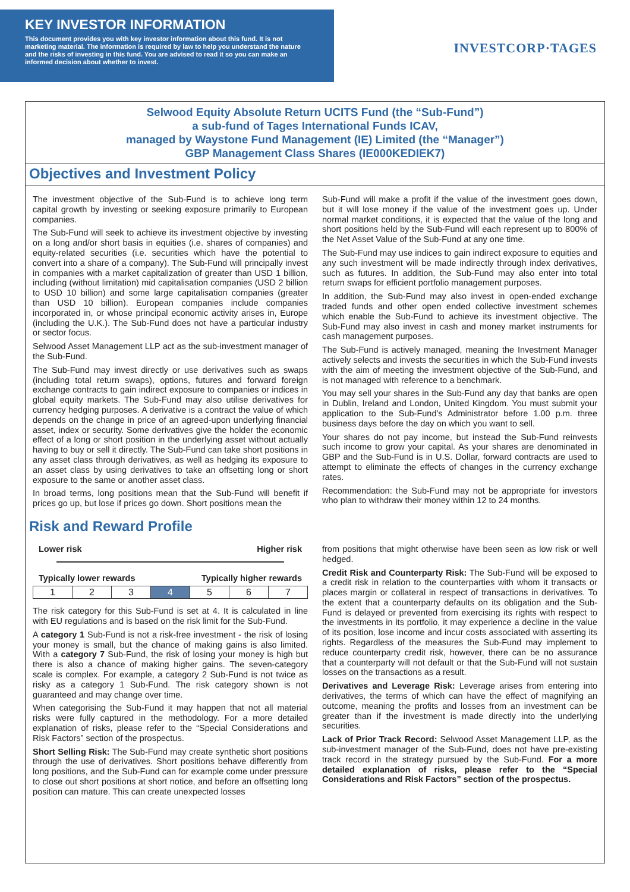KEY INVESTOR INFORMATION
This document provides you with key investor information about this fund. It is not marketing material. The information is required by law to help you understand the nature and the risks of investing in this fund. You are advised to read it so you can make an informed decision about whether to invest.
INVESTCORP·TAGES
Selwood Equity Absolute Return UCITS Fund (the “Sub-Fund”)
a sub-fund of Tages International Funds ICAV,
managed by Waystone Fund Management (IE) Limited (the “Manager”)
GBP Management Class Shares (IE000KEDIEK7)
Objectives and Investment Policy
The investment objective of the Sub-Fund is to achieve long term capital growth by investing or seeking exposure primarily to European companies.
The Sub-Fund will seek to achieve its investment objective by investing on a long and/or short basis in equities (i.e. shares of companies) and equity-related securities (i.e. securities which have the potential to convert into a share of a company). The Sub-Fund will principally invest in companies with a market capitalization of greater than USD 1 billion, including (without limitation) mid capitalisation companies (USD 2 billion to USD 10 billion) and some large capitalisation companies (greater than USD 10 billion). European companies include companies incorporated in, or whose principal economic activity arises in, Europe (including the U.K.). The Sub-Fund does not have a particular industry or sector focus.
Selwood Asset Management LLP act as the sub-investment manager of the Sub-Fund.
The Sub-Fund may invest directly or use derivatives such as swaps (including total return swaps), options, futures and forward foreign exchange contracts to gain indirect exposure to companies or indices in global equity markets. The Sub-Fund may also utilise derivatives for currency hedging purposes. A derivative is a contract the value of which depends on the change in price of an agreed-upon underlying financial asset, index or security. Some derivatives give the holder the economic effect of a long or short position in the underlying asset without actually having to buy or sell it directly. The Sub-Fund can take short positions in any asset class through derivatives, as well as hedging its exposure to an asset class by using derivatives to take an offsetting long or short exposure to the same or another asset class.
In broad terms, long positions mean that the Sub-Fund will benefit if prices go up, but lose if prices go down. Short positions mean the
Sub-Fund will make a profit if the value of the investment goes down, but it will lose money if the value of the investment goes up. Under normal market conditions, it is expected that the value of the long and short positions held by the Sub-Fund will each represent up to 800% of the Net Asset Value of the Sub-Fund at any one time.
The Sub-Fund may use indices to gain indirect exposure to equities and any such investment will be made indirectly through index derivatives, such as futures. In addition, the Sub-Fund may also enter into total return swaps for efficient portfolio management purposes.
In addition, the Sub-Fund may also invest in open-ended exchange traded funds and other open ended collective investment schemes which enable the Sub-Fund to achieve its investment objective. The Sub-Fund may also invest in cash and money market instruments for cash management purposes.
The Sub-Fund is actively managed, meaning the Investment Manager actively selects and invests the securities in which the Sub-Fund invests with the aim of meeting the investment objective of the Sub-Fund, and is not managed with reference to a benchmark.
You may sell your shares in the Sub-Fund any day that banks are open in Dublin, Ireland and London, United Kingdom. You must submit your application to the Sub-Fund's Administrator before 1.00 p.m. three business days before the day on which you want to sell.
Your shares do not pay income, but instead the Sub-Fund reinvests such income to grow your capital. As your shares are denominated in GBP and the Sub-Fund is in U.S. Dollar, forward contracts are used to attempt to eliminate the effects of changes in the currency exchange rates.
Recommendation: the Sub-Fund may not be appropriate for investors who plan to withdraw their money within 12 to 24 months.
Risk and Reward Profile
Lower risk Higher risk
Typically lower rewards Typically higher rewards
| 1 | 2 | 3 | 4 | 5 | 6 | 7 |
The risk category for this Sub-Fund is set at 4. It is calculated in line with EU regulations and is based on the risk limit for the Sub-Fund.
A category 1 Sub-Fund is not a risk-free investment - the risk of losing your money is small, but the chance of making gains is also limited. With a category 7 Sub-Fund, the risk of losing your money is high but there is also a chance of making higher gains. The seven-category scale is complex. For example, a category 2 Sub-Fund is not twice as risky as a category 1 Sub-Fund. The risk category shown is not guaranteed and may change over time.
When categorising the Sub-Fund it may happen that not all material risks were fully captured in the methodology. For a more detailed explanation of risks, please refer to the “Special Considerations and Risk Factors” section of the prospectus.
Short Selling Risk: The Sub-Fund may create synthetic short positions through the use of derivatives. Short positions behave differently from long positions, and the Sub-Fund can for example come under pressure to close out short positions at short notice, and before an offsetting long position can mature. This can create unexpected losses
from positions that might otherwise have been seen as low risk or well hedged.
Credit Risk and Counterparty Risk: The Sub-Fund will be exposed to a credit risk in relation to the counterparties with whom it transacts or places margin or collateral in respect of transactions in derivatives. To the extent that a counterparty defaults on its obligation and the Sub-Fund is delayed or prevented from exercising its rights with respect to the investments in its portfolio, it may experience a decline in the value of its position, lose income and incur costs associated with asserting its rights. Regardless of the measures the Sub-Fund may implement to reduce counterparty credit risk, however, there can be no assurance that a counterparty will not default or that the Sub-Fund will not sustain losses on the transactions as a result.
Derivatives and Leverage Risk: Leverage arises from entering into derivatives, the terms of which can have the effect of magnifying an outcome, meaning the profits and losses from an investment can be greater than if the investment is made directly into the underlying securities.
Lack of Prior Track Record: Selwood Asset Management LLP, as the sub-investment manager of the Sub-Fund, does not have pre-existing track record in the strategy pursued by the Sub-Fund. For a more detailed explanation of risks, please refer to the “Special Considerations and Risk Factors” section of the prospectus.